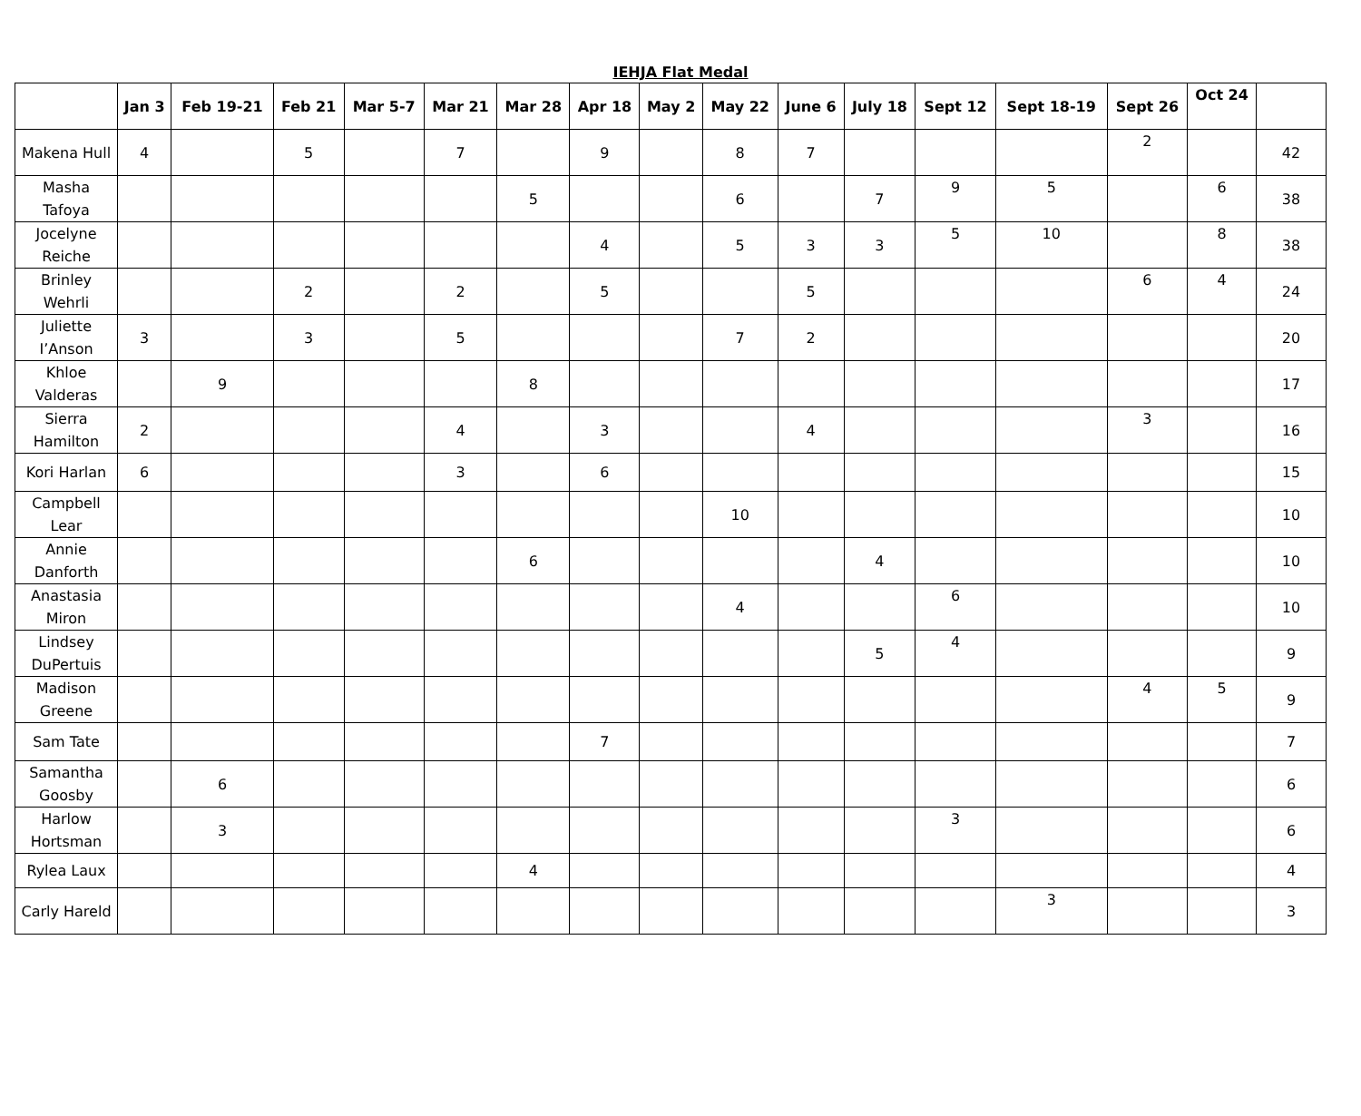IEHJA Flat Medal
| | Jan 3 | Feb 19-21 | Feb 21 | Mar 5-7 | Mar 21 | Mar 28 | Apr 18 | May 2 | May 22 | June 6 | July 18 | Sept 12 | Sept 18-19 | Sept 26 | Oct 24 | |
| --- | --- | --- | --- | --- | --- | --- | --- | --- | --- | --- | --- | --- | --- | --- | --- | --- |
| Makena Hull | 4 | | 5 | | 7 | | 9 | | 8 | 7 | | | | 2 | | 42 |
| Masha Tafoya | | | | | | 5 | | | 6 | | 7 | 9 | 5 | | 6 | 38 |
| Jocelyne Reiche | | | | | | | 4 | | 5 | 3 | 3 | 5 | 10 | | 8 | 38 |
| Brinley Wehrli | | | 2 | | 2 | | 5 | | | 5 | | | | 6 | 4 | 24 |
| Juliette I’Anson | 3 | | 3 | | 5 | | | | 7 | 2 | | | | | | 20 |
| Khloe Valderas | | 9 | | | | 8 | | | | | | | | | | 17 |
| Sierra Hamilton | 2 | | | | 4 | | 3 | | | 4 | | | | 3 | | 16 |
| Kori Harlan | 6 | | | | 3 | | 6 | | | | | | | | | 15 |
| Campbell Lear | | | | | | | | | 10 | | | | | | | 10 |
| Annie Danforth | | | | | | 6 | | | | | 4 | | | | | 10 |
| Anastasia Miron | | | | | | | | | 4 | | | 6 | | | | 10 |
| Lindsey DuPertuis | | | | | | | | | | | 5 | 4 | | | | 9 |
| Madison Greene | | | | | | | | | | | | | | 4 | 5 | 9 |
| Sam Tate | | | | | | | 7 | | | | | | | | | 7 |
| Samantha Goosby | | 6 | | | | | | | | | | | | | | 6 |
| Harlow Hortsman | | 3 | | | | | | | | | | 3 | | | | 6 |
| Rylea Laux | | | | | | 4 | | | | | | | | | | 4 |
| Carly Hareld | | | | | | | | | | | | | 3 | | | 3 |